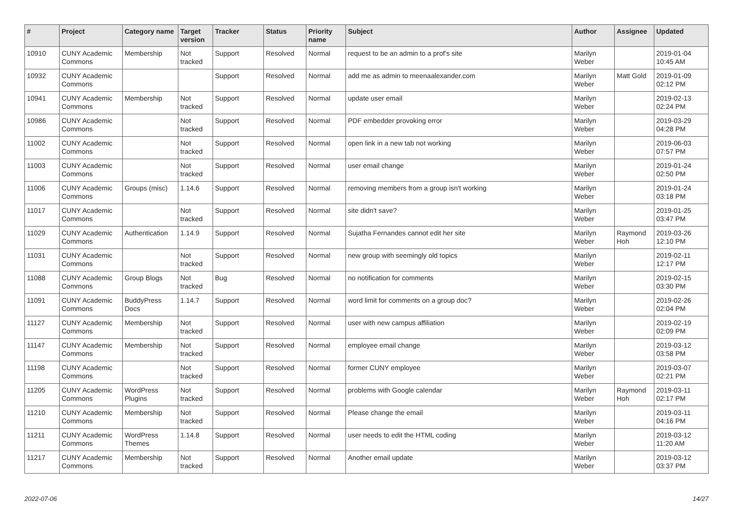| # | Project | Category name | Target version | Tracker | Status | Priority name | Subject | Author | Assignee | Updated |
| --- | --- | --- | --- | --- | --- | --- | --- | --- | --- | --- |
| 10910 | CUNY Academic Commons | Membership | Not tracked | Support | Resolved | Normal | request to be an admin to a prof's site | Marilyn Weber | | 2019-01-04 10:45 AM |
| 10932 | CUNY Academic Commons | | | Support | Resolved | Normal | add me as admin to meenaalexander.com | Marilyn Weber | Matt Gold | 2019-01-09 02:12 PM |
| 10941 | CUNY Academic Commons | Membership | Not tracked | Support | Resolved | Normal | update user email | Marilyn Weber | | 2019-02-13 02:24 PM |
| 10986 | CUNY Academic Commons | | Not tracked | Support | Resolved | Normal | PDF embedder provoking error | Marilyn Weber | | 2019-03-29 04:28 PM |
| 11002 | CUNY Academic Commons | | Not tracked | Support | Resolved | Normal | open link in a new tab not working | Marilyn Weber | | 2019-06-03 07:57 PM |
| 11003 | CUNY Academic Commons | | Not tracked | Support | Resolved | Normal | user email change | Marilyn Weber | | 2019-01-24 02:50 PM |
| 11006 | CUNY Academic Commons | Groups (misc) | 1.14.6 | Support | Resolved | Normal | removing members from a group isn't working | Marilyn Weber | | 2019-01-24 03:18 PM |
| 11017 | CUNY Academic Commons | | Not tracked | Support | Resolved | Normal | site didn't save? | Marilyn Weber | | 2019-01-25 03:47 PM |
| 11029 | CUNY Academic Commons | Authentication | 1.14.9 | Support | Resolved | Normal | Sujatha Fernandes cannot edit her site | Marilyn Weber | Raymond Hoh | 2019-03-26 12:10 PM |
| 11031 | CUNY Academic Commons | | Not tracked | Support | Resolved | Normal | new group with seemingly old topics | Marilyn Weber | | 2019-02-11 12:17 PM |
| 11088 | CUNY Academic Commons | Group Blogs | Not tracked | Bug | Resolved | Normal | no notification for comments | Marilyn Weber | | 2019-02-15 03:30 PM |
| 11091 | CUNY Academic Commons | BuddyPress Docs | 1.14.7 | Support | Resolved | Normal | word limit for comments on a group doc? | Marilyn Weber | | 2019-02-26 02:04 PM |
| 11127 | CUNY Academic Commons | Membership | Not tracked | Support | Resolved | Normal | user with new campus affiliation | Marilyn Weber | | 2019-02-19 02:09 PM |
| 11147 | CUNY Academic Commons | Membership | Not tracked | Support | Resolved | Normal | employee email change | Marilyn Weber | | 2019-03-12 03:58 PM |
| 11198 | CUNY Academic Commons | | Not tracked | Support | Resolved | Normal | former CUNY employee | Marilyn Weber | | 2019-03-07 02:21 PM |
| 11205 | CUNY Academic Commons | WordPress Plugins | Not tracked | Support | Resolved | Normal | problems with Google calendar | Marilyn Weber | Raymond Hoh | 2019-03-11 02:17 PM |
| 11210 | CUNY Academic Commons | Membership | Not tracked | Support | Resolved | Normal | Please change the email | Marilyn Weber | | 2019-03-11 04:16 PM |
| 11211 | CUNY Academic Commons | WordPress Themes | 1.14.8 | Support | Resolved | Normal | user needs to edit the HTML coding | Marilyn Weber | | 2019-03-12 11:20 AM |
| 11217 | CUNY Academic Commons | Membership | Not tracked | Support | Resolved | Normal | Another email update | Marilyn Weber | | 2019-03-12 03:37 PM |
2022-07-06 14/27